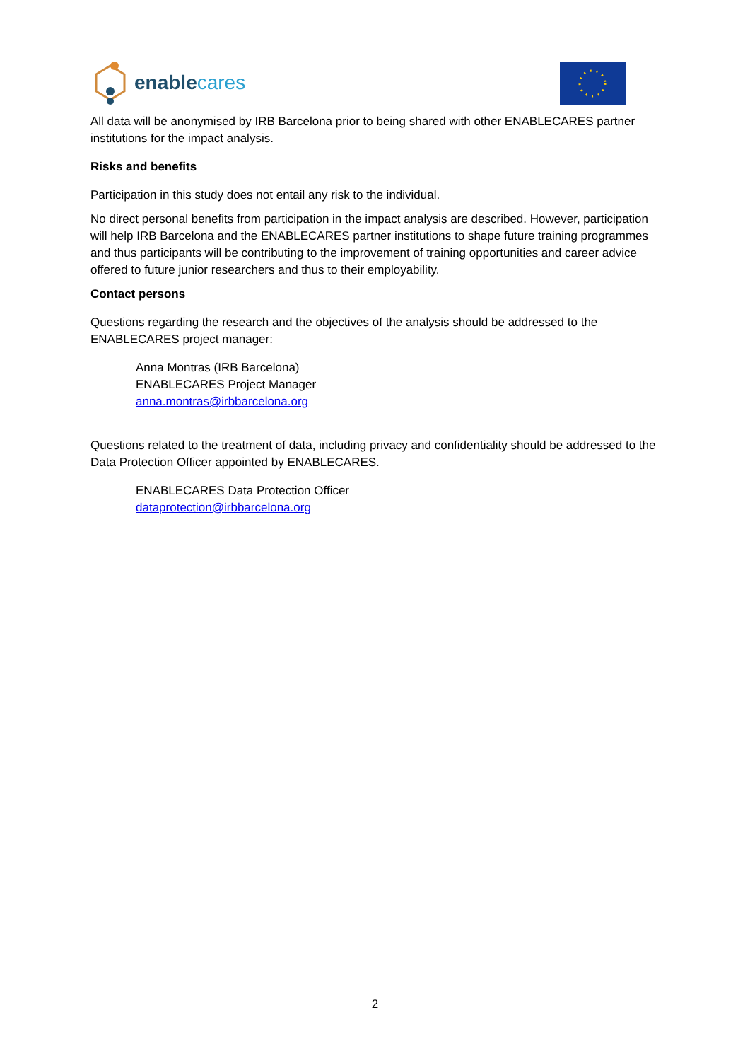enable cares
All data will be anonymised by IRB Barcelona prior to being shared with other ENABLECARES partner institutions for the impact analysis.
Risks and benefits
Participation in this study does not entail any risk to the individual.
No direct personal benefits from participation in the impact analysis are described. However, participation will help IRB Barcelona and the ENABLECARES partner institutions to shape future training programmes and thus participants will be contributing to the improvement of training opportunities and career advice offered to future junior researchers and thus to their employability.
Contact persons
Questions regarding the research and the objectives of the analysis should be addressed to the ENABLECARES project manager:
Anna Montras (IRB Barcelona)
ENABLECARES Project Manager
anna.montras@irbbarcelona.org
Questions related to the treatment of data, including privacy and confidentiality should be addressed to the Data Protection Officer appointed by ENABLECARES.
ENABLECARES Data Protection Officer
dataprotection@irbbarcelona.org
2